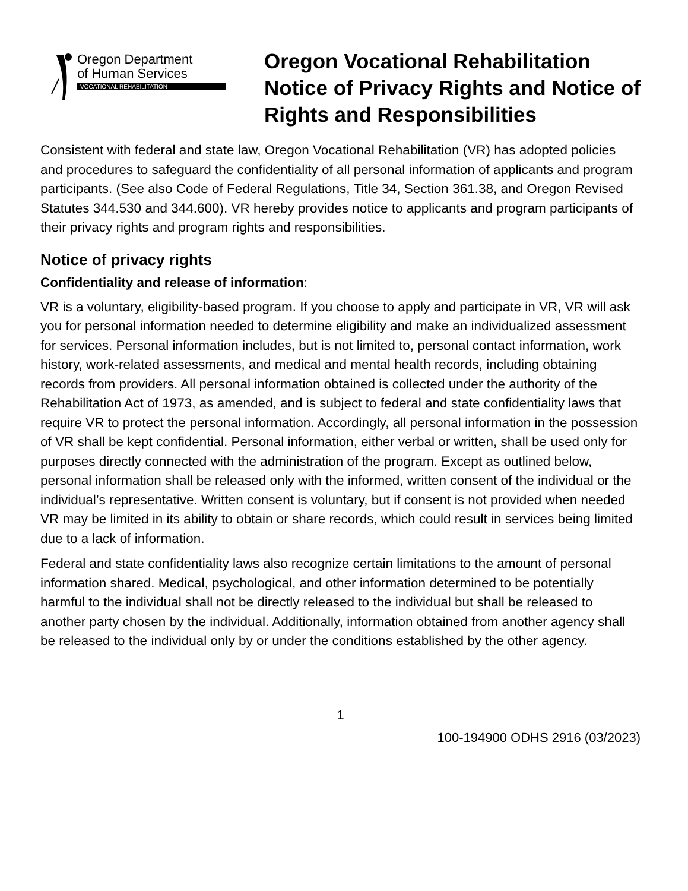Oregon Department
of Human Services
VOCATIONAL REHABILITATION
Oregon Vocational Rehabilitation Notice of Privacy Rights and Notice of Rights and Responsibilities
Consistent with federal and state law, Oregon Vocational Rehabilitation (VR) has adopted policies and procedures to safeguard the confidentiality of all personal information of applicants and program participants. (See also Code of Federal Regulations, Title 34, Section 361.38, and Oregon Revised Statutes 344.530 and 344.600). VR hereby provides notice to applicants and program participants of their privacy rights and program rights and responsibilities.
Notice of privacy rights
Confidentiality and release of information:
VR is a voluntary, eligibility-based program. If you choose to apply and participate in VR, VR will ask you for personal information needed to determine eligibility and make an individualized assessment for services. Personal information includes, but is not limited to, personal contact information, work history, work-related assessments, and medical and mental health records, including obtaining records from providers. All personal information obtained is collected under the authority of the Rehabilitation Act of 1973, as amended, and is subject to federal and state confidentiality laws that require VR to protect the personal information. Accordingly, all personal information in the possession of VR shall be kept confidential. Personal information, either verbal or written, shall be used only for purposes directly connected with the administration of the program. Except as outlined below, personal information shall be released only with the informed, written consent of the individual or the individual’s representative. Written consent is voluntary, but if consent is not provided when needed VR may be limited in its ability to obtain or share records, which could result in services being limited due to a lack of information.
Federal and state confidentiality laws also recognize certain limitations to the amount of personal information shared. Medical, psychological, and other information determined to be potentially harmful to the individual shall not be directly released to the individual but shall be released to another party chosen by the individual. Additionally, information obtained from another agency shall be released to the individual only by or under the conditions established by the other agency.
1
100-194900 ODHS 2916 (03/2023)